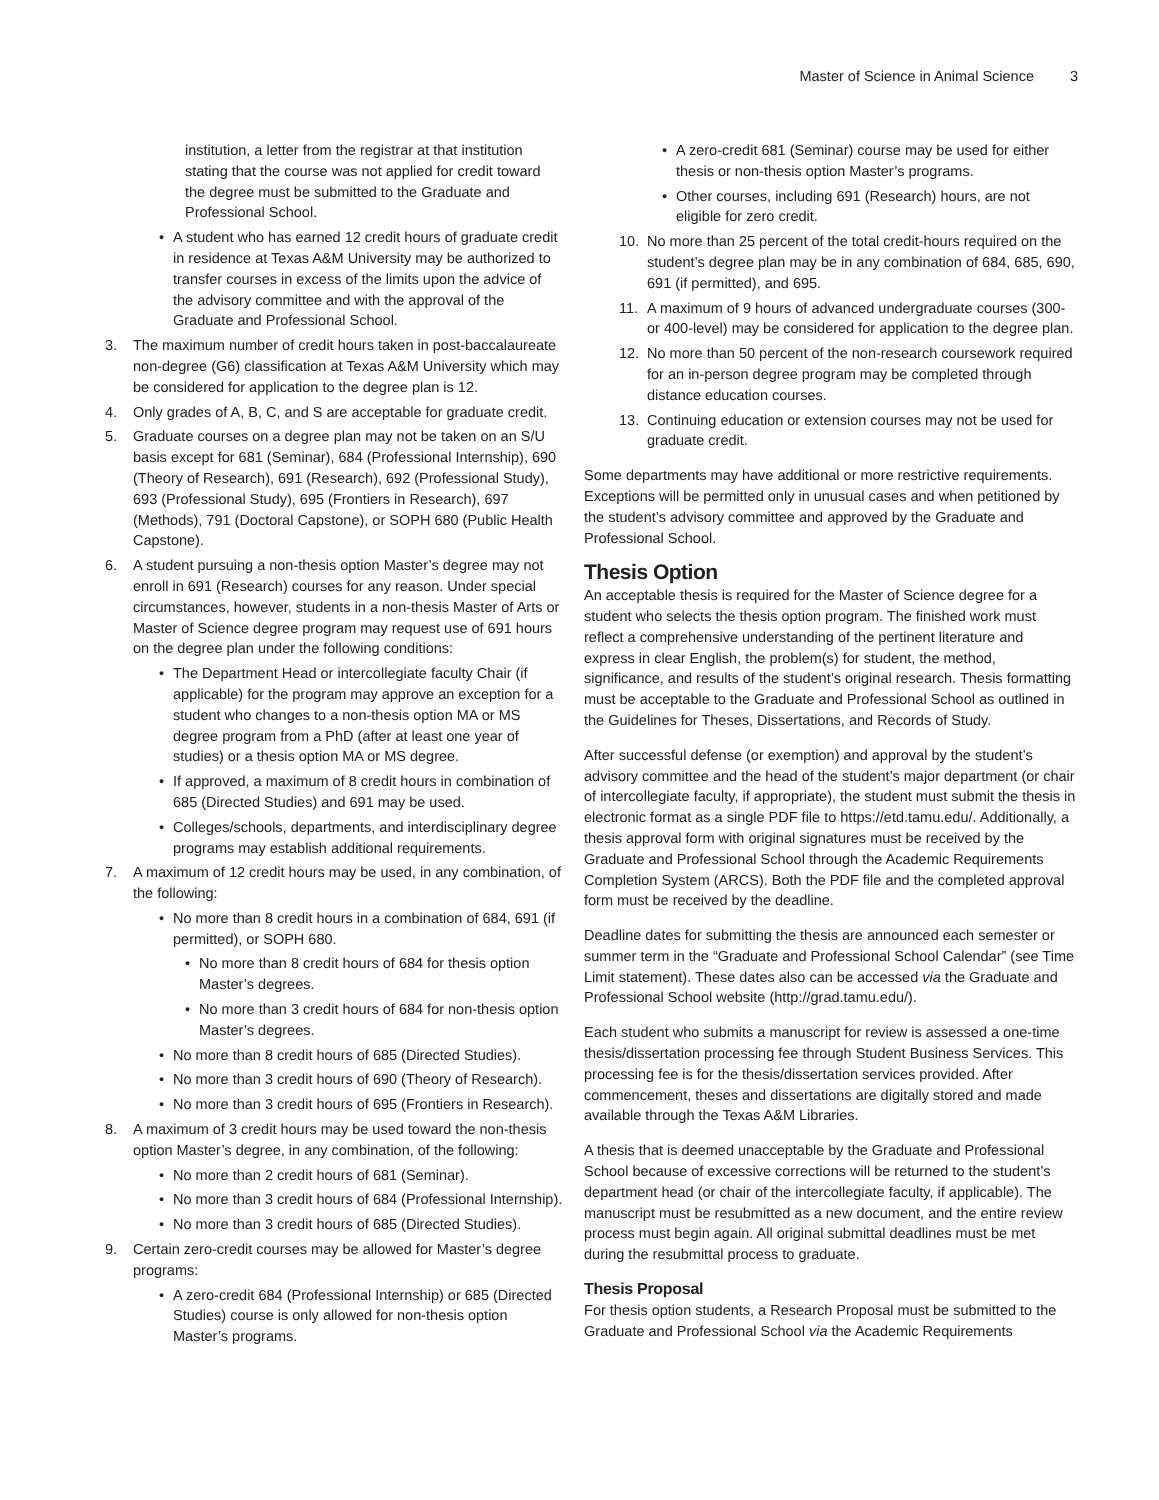Master of Science in Animal Science 3
institution, a letter from the registrar at that institution stating that the course was not applied for credit toward the degree must be submitted to the Graduate and Professional School.
• A student who has earned 12 credit hours of graduate credit in residence at Texas A&M University may be authorized to transfer courses in excess of the limits upon the advice of the advisory committee and with the approval of the Graduate and Professional School.
3. The maximum number of credit hours taken in post-baccalaureate non-degree (G6) classification at Texas A&M University which may be considered for application to the degree plan is 12.
4. Only grades of A, B, C, and S are acceptable for graduate credit.
5. Graduate courses on a degree plan may not be taken on an S/U basis except for 681 (Seminar), 684 (Professional Internship), 690 (Theory of Research), 691 (Research), 692 (Professional Study), 693 (Professional Study), 695 (Frontiers in Research), 697 (Methods), 791 (Doctoral Capstone), or SOPH 680 (Public Health Capstone).
6. A student pursuing a non-thesis option Master’s degree may not enroll in 691 (Research) courses for any reason. Under special circumstances, however, students in a non-thesis Master of Arts or Master of Science degree program may request use of 691 hours on the degree plan under the following conditions:
• The Department Head or intercollegiate faculty Chair (if applicable) for the program may approve an exception for a student who changes to a non-thesis option MA or MS degree program from a PhD (after at least one year of studies) or a thesis option MA or MS degree.
• If approved, a maximum of 8 credit hours in combination of 685 (Directed Studies) and 691 may be used.
• Colleges/schools, departments, and interdisciplinary degree programs may establish additional requirements.
7. A maximum of 12 credit hours may be used, in any combination, of the following:
• No more than 8 credit hours in a combination of 684, 691 (if permitted), or SOPH 680.
• No more than 8 credit hours of 684 for thesis option Master’s degrees.
• No more than 3 credit hours of 684 for non-thesis option Master’s degrees.
• No more than 8 credit hours of 685 (Directed Studies).
• No more than 3 credit hours of 690 (Theory of Research).
• No more than 3 credit hours of 695 (Frontiers in Research).
8. A maximum of 3 credit hours may be used toward the non-thesis option Master’s degree, in any combination, of the following:
• No more than 2 credit hours of 681 (Seminar).
• No more than 3 credit hours of 684 (Professional Internship).
• No more than 3 credit hours of 685 (Directed Studies).
9. Certain zero-credit courses may be allowed for Master’s degree programs:
• A zero-credit 684 (Professional Internship) or 685 (Directed Studies) course is only allowed for non-thesis option Master’s programs.
• A zero-credit 681 (Seminar) course may be used for either thesis or non-thesis option Master’s programs.
• Other courses, including 691 (Research) hours, are not eligible for zero credit.
10. No more than 25 percent of the total credit-hours required on the student’s degree plan may be in any combination of 684, 685, 690, 691 (if permitted), and 695.
11. A maximum of 9 hours of advanced undergraduate courses (300- or 400-level) may be considered for application to the degree plan.
12. No more than 50 percent of the non-research coursework required for an in-person degree program may be completed through distance education courses.
13. Continuing education or extension courses may not be used for graduate credit.
Some departments may have additional or more restrictive requirements. Exceptions will be permitted only in unusual cases and when petitioned by the student’s advisory committee and approved by the Graduate and Professional School.
Thesis Option
An acceptable thesis is required for the Master of Science degree for a student who selects the thesis option program. The finished work must reflect a comprehensive understanding of the pertinent literature and express in clear English, the problem(s) for student, the method, significance, and results of the student’s original research. Thesis formatting must be acceptable to the Graduate and Professional School as outlined in the Guidelines for Theses, Dissertations, and Records of Study.
After successful defense (or exemption) and approval by the student’s advisory committee and the head of the student’s major department (or chair of intercollegiate faculty, if appropriate), the student must submit the thesis in electronic format as a single PDF file to https://etd.tamu.edu/. Additionally, a thesis approval form with original signatures must be received by the Graduate and Professional School through the Academic Requirements Completion System (ARCS). Both the PDF file and the completed approval form must be received by the deadline.
Deadline dates for submitting the thesis are announced each semester or summer term in the “Graduate and Professional School Calendar” (see Time Limit statement). These dates also can be accessed via the Graduate and Professional School website (http://grad.tamu.edu/).
Each student who submits a manuscript for review is assessed a one-time thesis/dissertation processing fee through Student Business Services. This processing fee is for the thesis/dissertation services provided. After commencement, theses and dissertations are digitally stored and made available through the Texas A&M Libraries.
A thesis that is deemed unacceptable by the Graduate and Professional School because of excessive corrections will be returned to the student’s department head (or chair of the intercollegiate faculty, if applicable). The manuscript must be resubmitted as a new document, and the entire review process must begin again. All original submittal deadlines must be met during the resubmittal process to graduate.
Thesis Proposal
For thesis option students, a Research Proposal must be submitted to the Graduate and Professional School via the Academic Requirements